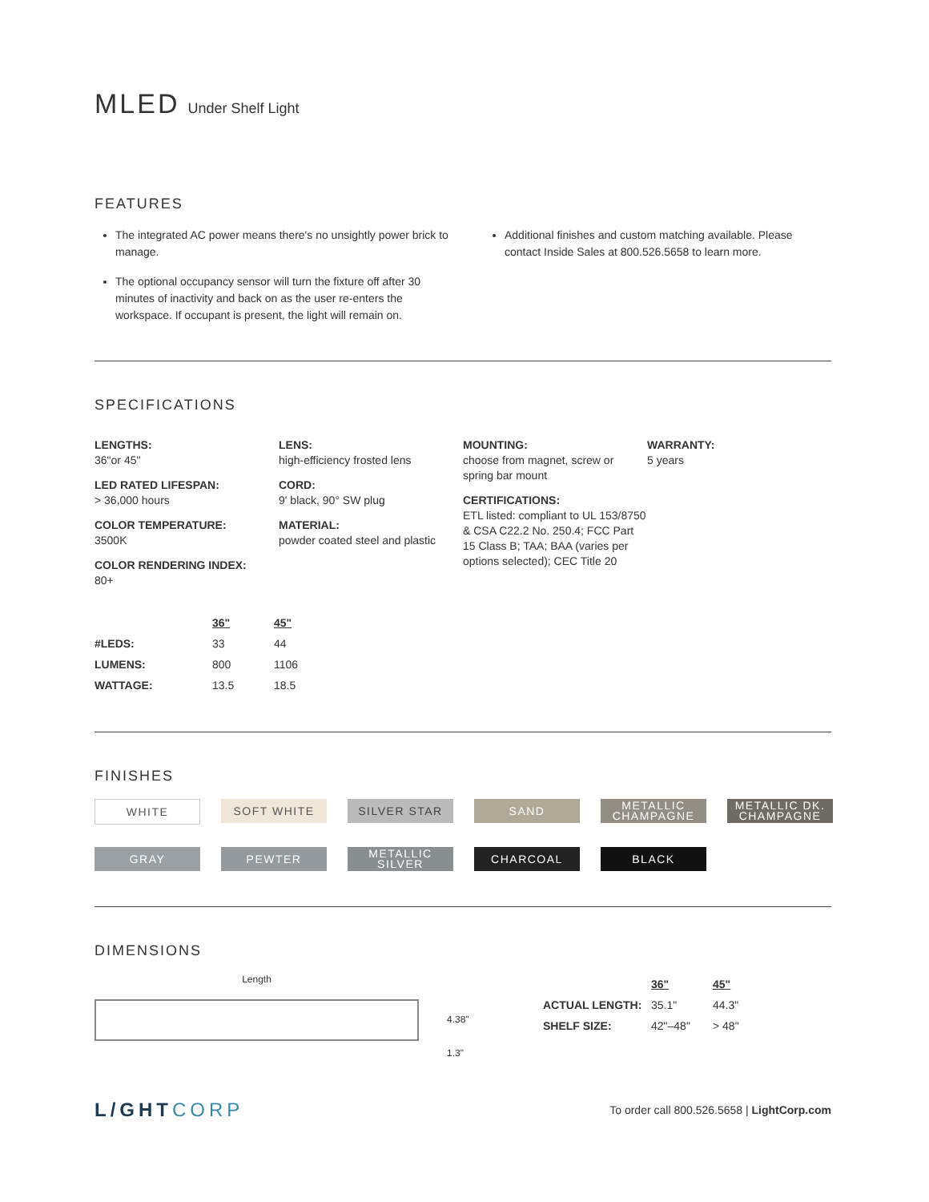MLED Under Shelf Light
FEATURES
The integrated AC power means there's no unsightly power brick to manage.
The optional occupancy sensor will turn the fixture off after 30 minutes of inactivity and back on as the user re-enters the workspace. If occupant is present, the light will remain on.
Additional finishes and custom matching available. Please contact Inside Sales at 800.526.5658 to learn more.
SPECIFICATIONS
LENGTHS:
36"or 45"
LED RATED LIFESPAN:
> 36,000 hours
COLOR TEMPERATURE:
3500K
COLOR RENDERING INDEX:
80+
LENS:
high-efficiency frosted lens
CORD:
9' black, 90° SW plug
MATERIAL:
powder coated steel and plastic
MOUNTING:
choose from magnet, screw or spring bar mount
CERTIFICATIONS:
ETL listed: compliant to UL 153/8750 & CSA C22.2 No. 250.4; FCC Part 15 Class B; TAA; BAA (varies per options selected); CEC Title 20
WARRANTY:
5 years
| | 36" | 45" |
| --- | --- | --- |
| #LEDS: | 33 | 44 |
| LUMENS: | 800 | 1106 |
| WATTAGE: | 13.5 | 18.5 |
FINISHES
WHITE
SOFT WHITE
SILVER STAR
SAND
METALLIC CHAMPAGNE
METALLIC DK. CHAMPAGNE
GRAY
PEWTER
METALLIC SILVER
CHARCOAL
BLACK
DIMENSIONS
Length
4.38"
1.3"
| | 36" | 45" |
| --- | --- | --- |
| ACTUAL LENGTH: | 35.1" | 44.3" |
| SHELF SIZE: | 42"–48" | > 48" |
L/GHTCORP
To order call 800.526.5658 | LightCorp.com